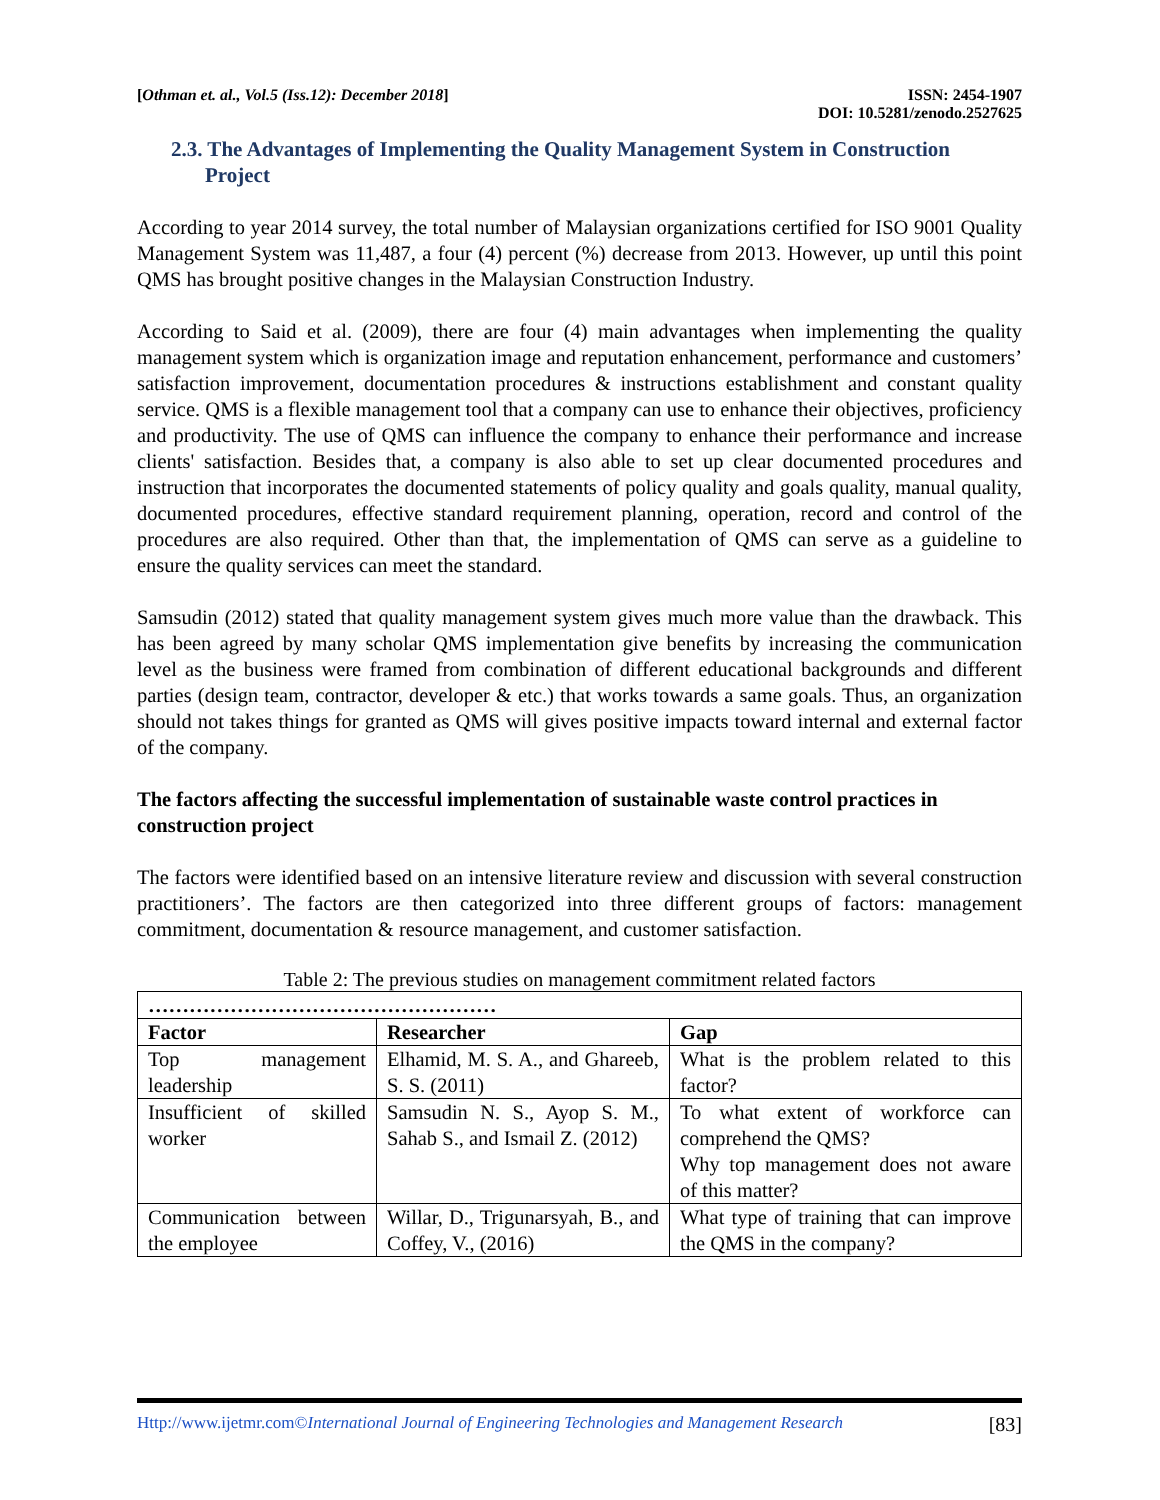[Othman et. al., Vol.5 (Iss.12): December 2018]
ISSN: 2454-1907
DOI: 10.5281/zenodo.2527625
2.3. The Advantages of Implementing the Quality Management System in Construction
Project
According to year 2014 survey, the total number of Malaysian organizations certified for ISO 9001 Quality Management System was 11,487, a four (4) percent (%) decrease from 2013. However, up until this point QMS has brought positive changes in the Malaysian Construction Industry.
According to Said et al. (2009), there are four (4) main advantages when implementing the quality management system which is organization image and reputation enhancement, performance and customers’ satisfaction improvement, documentation procedures & instructions establishment and constant quality service. QMS is a flexible management tool that a company can use to enhance their objectives, proficiency and productivity. The use of QMS can influence the company to enhance their performance and increase clients' satisfaction. Besides that, a company is also able to set up clear documented procedures and instruction that incorporates the documented statements of policy quality and goals quality, manual quality, documented procedures, effective standard requirement planning, operation, record and control of the procedures are also required. Other than that, the implementation of QMS can serve as a guideline to ensure the quality services can meet the standard.
Samsudin (2012) stated that quality management system gives much more value than the drawback. This has been agreed by many scholar QMS implementation give benefits by increasing the communication level as the business were framed from combination of different educational backgrounds and different parties (design team, contractor, developer & etc.) that works towards a same goals. Thus, an organization should not takes things for granted as QMS will gives positive impacts toward internal and external factor of the company.
The factors affecting the successful implementation of sustainable waste control practices in construction project
The factors were identified based on an intensive literature review and discussion with several construction practitioners’. The factors are then categorized into three different groups of factors: management commitment, documentation & resource management, and customer satisfaction.
Table 2: The previous studies on management commitment related factors
| …………………………………………… | | |
| --- | --- | --- |
| Factor | Researcher | Gap |
| Top management leadership | Elhamid, M. S. A., and Ghareeb, S. S. (2011) | What is the problem related to this factor? |
| Insufficient of skilled worker | Samsudin N. S., Ayop S. M., Sahab S., and Ismail Z. (2012) | To what extent of workforce can comprehend the QMS? Why top management does not aware of this matter? |
| Communication between the employee | Willar, D., Trigunarsyah, B., and Coffey, V., (2016) | What type of training that can improve the QMS in the company? |
Http://www.ijetmr.com©International Journal of Engineering Technologies and Management Research
[83]